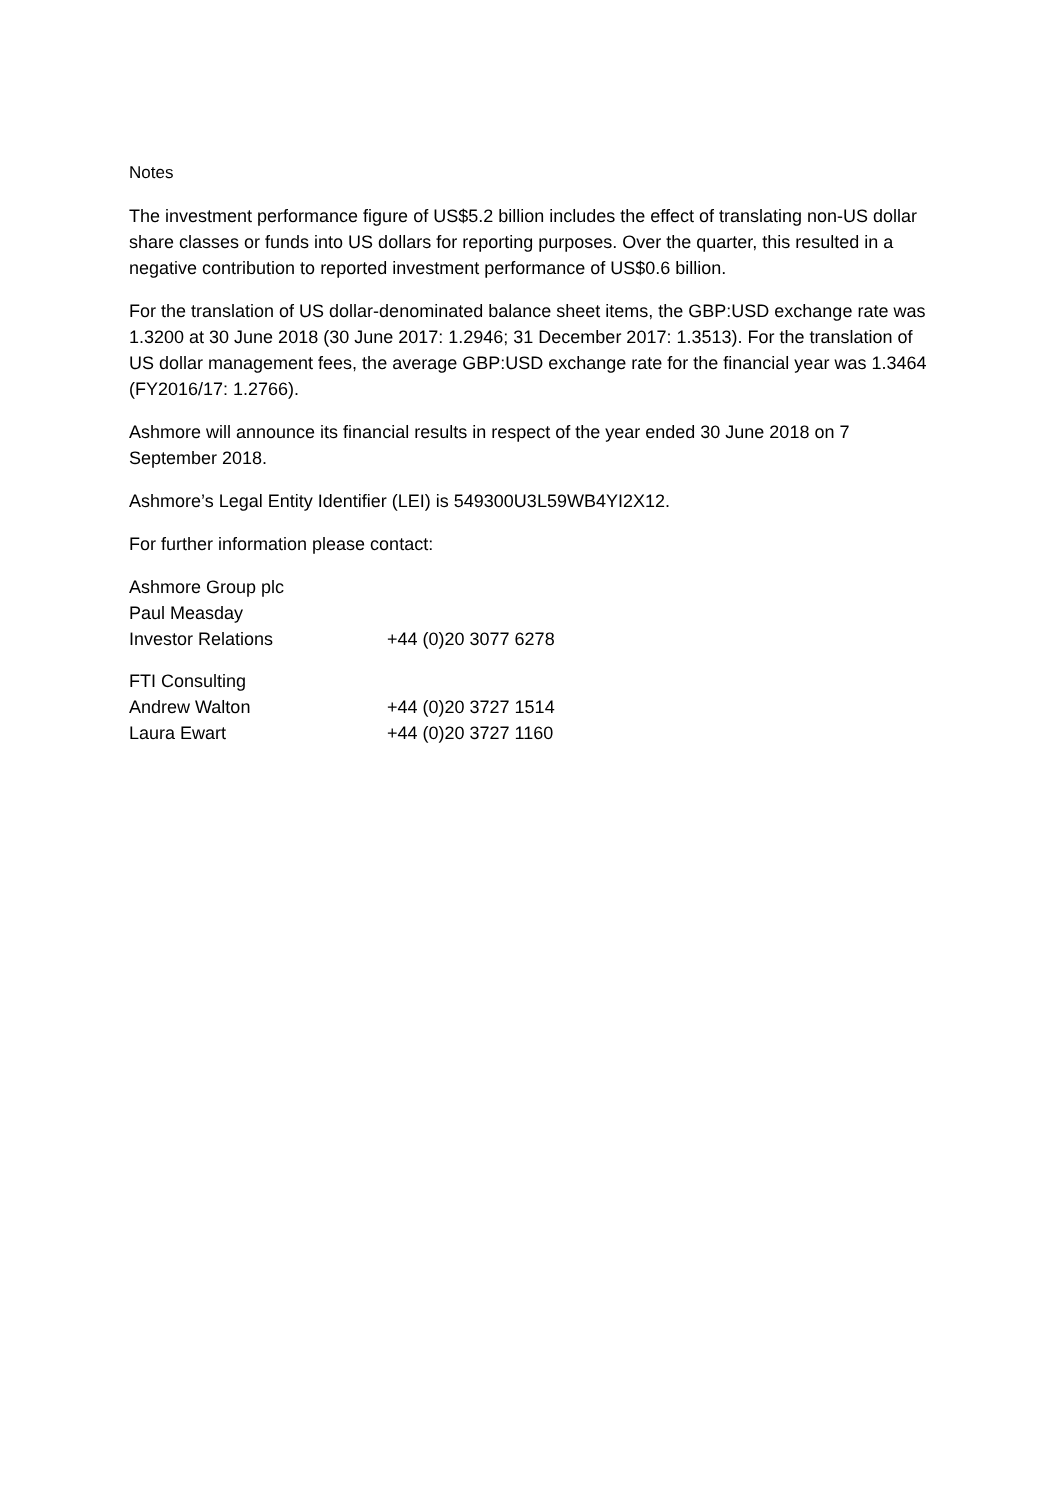Notes
The investment performance figure of US$5.2 billion includes the effect of translating non-US dollar share classes or funds into US dollars for reporting purposes. Over the quarter, this resulted in a negative contribution to reported investment performance of US$0.6 billion.
For the translation of US dollar-denominated balance sheet items, the GBP:USD exchange rate was 1.3200 at 30 June 2018 (30 June 2017: 1.2946; 31 December 2017: 1.3513). For the translation of US dollar management fees, the average GBP:USD exchange rate for the financial year was 1.3464 (FY2016/17: 1.2766).
Ashmore will announce its financial results in respect of the year ended 30 June 2018 on 7 September 2018.
Ashmore’s Legal Entity Identifier (LEI) is 549300U3L59WB4YI2X12.
For further information please contact:
Ashmore Group plc
Paul Measday
Investor Relations +44 (0)20 3077 6278
FTI Consulting
Andrew Walton +44 (0)20 3727 1514
Laura Ewart +44 (0)20 3727 1160